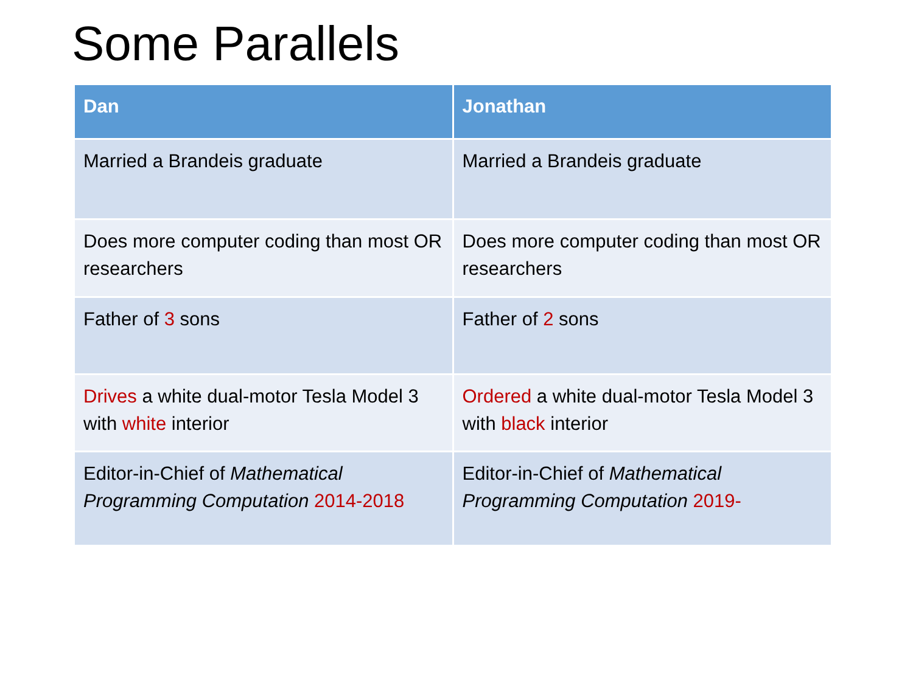Some Parallels
| Dan | Jonathan |
| --- | --- |
| Married a Brandeis graduate | Married a Brandeis graduate |
| Does more computer coding than most OR researchers | Does more computer coding than most OR researchers |
| Father of 3 sons | Father of 2 sons |
| Drives a white dual-motor Tesla Model 3 with white interior | Ordered a white dual-motor Tesla Model 3 with black interior |
| Editor-in-Chief of Mathematical Programming Computation 2014-2018 | Editor-in-Chief of Mathematical Programming Computation 2019- |